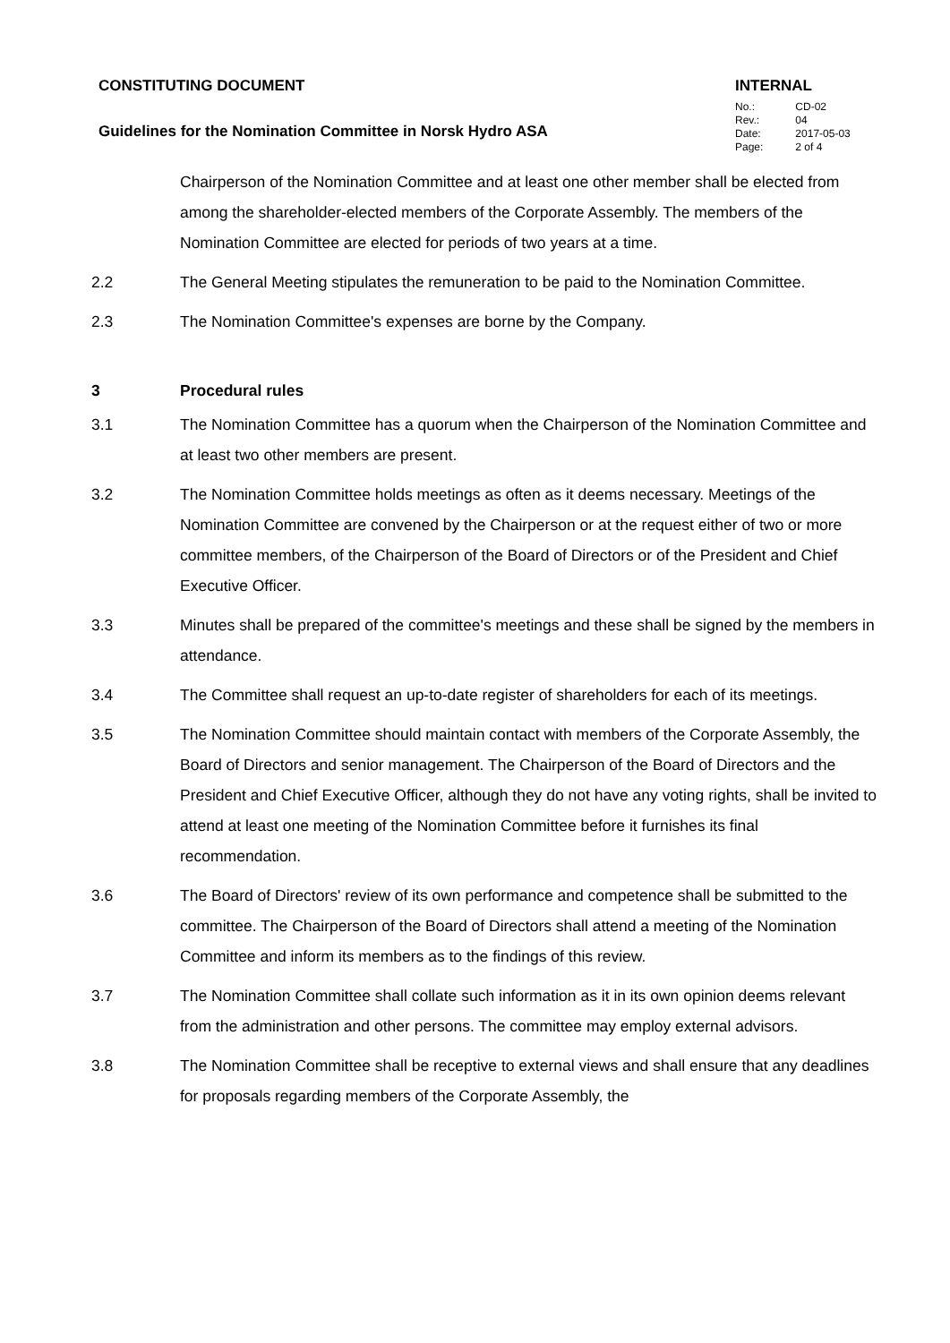CONSTITUTING DOCUMENT
Guidelines for the Nomination Committee in Norsk Hydro ASA
INTERNAL
| No.: | CD-02 |
| Rev.: | 04 |
| Date: | 2017-05-03 |
| Page: | 2 of 4 |
Chairperson of the Nomination Committee and at least one other member shall be elected from among the shareholder-elected members of the Corporate Assembly. The members of the Nomination Committee are elected for periods of two years at a time.
2.2 The General Meeting stipulates the remuneration to be paid to the Nomination Committee.
2.3 The Nomination Committee's expenses are borne by the Company.
3 Procedural rules
3.1 The Nomination Committee has a quorum when the Chairperson of the Nomination Committee and at least two other members are present.
3.2 The Nomination Committee holds meetings as often as it deems necessary. Meetings of the Nomination Committee are convened by the Chairperson or at the request either of two or more committee members, of the Chairperson of the Board of Directors or of the President and Chief Executive Officer.
3.3 Minutes shall be prepared of the committee's meetings and these shall be signed by the members in attendance.
3.4 The Committee shall request an up-to-date register of shareholders for each of its meetings.
3.5 The Nomination Committee should maintain contact with members of the Corporate Assembly, the Board of Directors and senior management. The Chairperson of the Board of Directors and the President and Chief Executive Officer, although they do not have any voting rights, shall be invited to attend at least one meeting of the Nomination Committee before it furnishes its final recommendation.
3.6 The Board of Directors' review of its own performance and competence shall be submitted to the committee. The Chairperson of the Board of Directors shall attend a meeting of the Nomination Committee and inform its members as to the findings of this review.
3.7 The Nomination Committee shall collate such information as it in its own opinion deems relevant from the administration and other persons. The committee may employ external advisors.
3.8 The Nomination Committee shall be receptive to external views and shall ensure that any deadlines for proposals regarding members of the Corporate Assembly, the